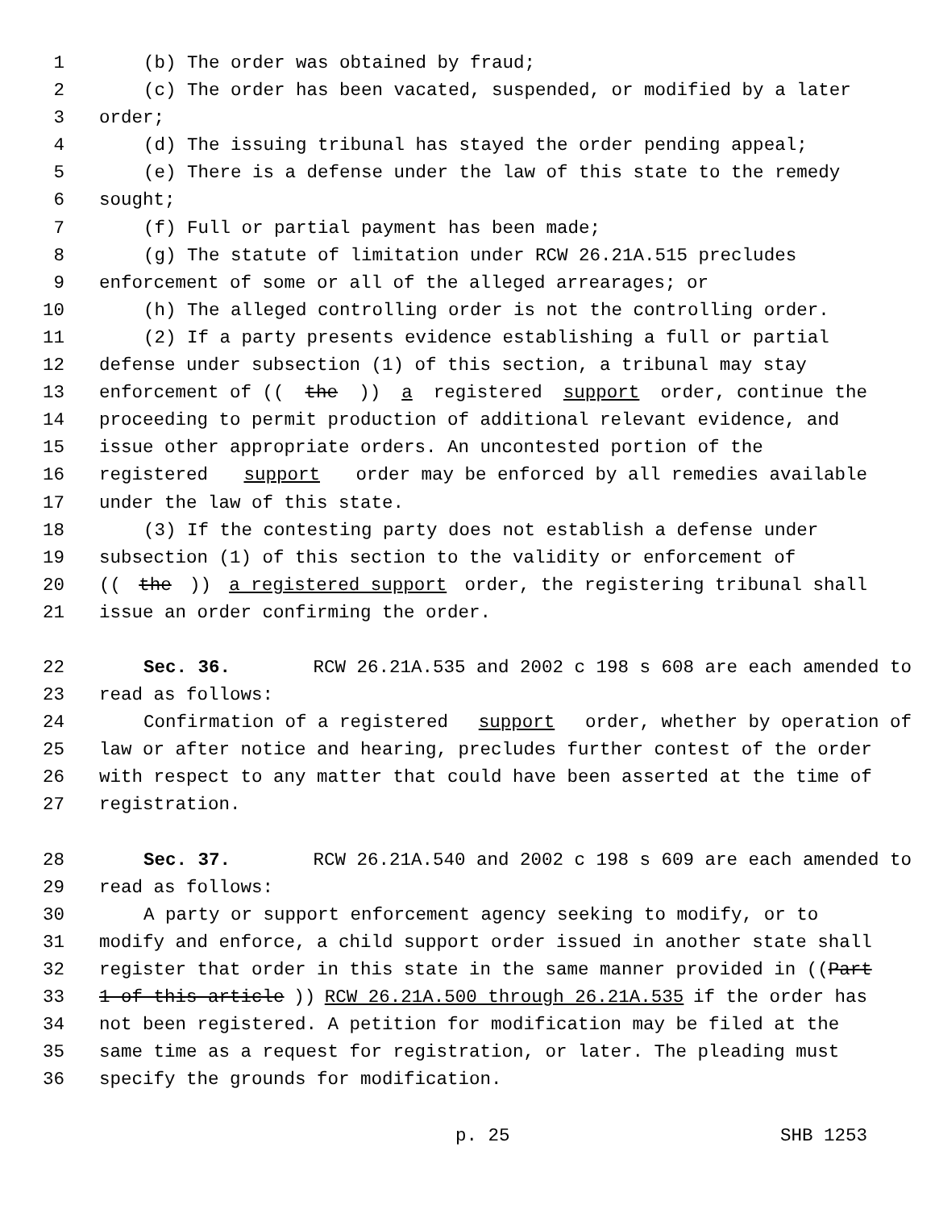1 (b) The order was obtained by fraud;
2 (c) The order has been vacated, suspended, or modified by a later
3 order;
4 (d) The issuing tribunal has stayed the order pending appeal;
5 (e) There is a defense under the law of this state to the remedy
6 sought;
7 (f) Full or partial payment has been made;
8 (g) The statute of limitation under RCW 26.21A.515 precludes
9 enforcement of some or all of the alleged arrearages; or
10 (h) The alleged controlling order is not the controlling order.
11 (2) If a party presents evidence establishing a full or partial
12 defense under subsection (1) of this section, a tribunal may stay
13 enforcement of ((the)) a registered support order, continue the
14 proceeding to permit production of additional relevant evidence, and
15 issue other appropriate orders. An uncontested portion of the
16 registered support order may be enforced by all remedies available
17 under the law of this state.
18 (3) If the contesting party does not establish a defense under
19 subsection (1) of this section to the validity or enforcement of
20 ((the)) a registered support order, the registering tribunal shall
21 issue an order confirming the order.
22 Sec. 36. RCW 26.21A.535 and 2002 c 198 s 608 are each amended to
23 read as follows:
24 Confirmation of a registered support order, whether by operation of
25 law or after notice and hearing, precludes further contest of the order
26 with respect to any matter that could have been asserted at the time of
27 registration.
28 Sec. 37. RCW 26.21A.540 and 2002 c 198 s 609 are each amended to
29 read as follows:
30 A party or support enforcement agency seeking to modify, or to
31 modify and enforce, a child support order issued in another state shall
32 register that order in this state in the same manner provided in ((Part
33 1 of this article)) RCW 26.21A.500 through 26.21A.535 if the order has
34 not been registered. A petition for modification may be filed at the
35 same time as a request for registration, or later. The pleading must
36 specify the grounds for modification.
p. 25 SHB 1253